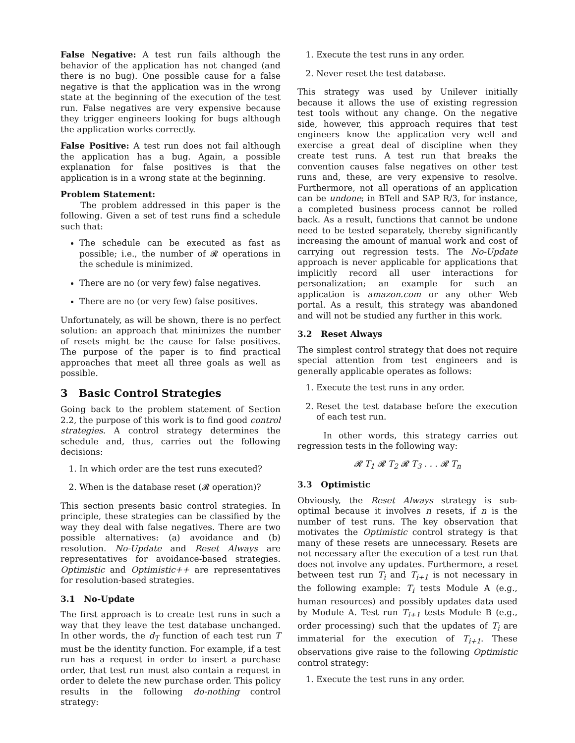False Negative: A test run fails although the behavior of the application has not changed (and there is no bug). One possible cause for a false negative is that the application was in the wrong state at the beginning of the execution of the test run. False negatives are very expensive because they trigger engineers looking for bugs although the application works correctly.
False Positive: A test run does not fail although the application has a bug. Again, a possible explanation for false positives is that the application is in a wrong state at the beginning.
Problem Statement:
The problem addressed in this paper is the following. Given a set of test runs find a schedule such that:
The schedule can be executed as fast as possible; i.e., the number of 𝓡 operations in the schedule is minimized.
There are no (or very few) false negatives.
There are no (or very few) false positives.
Unfortunately, as will be shown, there is no perfect solution: an approach that minimizes the number of resets might be the cause for false positives. The purpose of the paper is to find practical approaches that meet all three goals as well as possible.
3 Basic Control Strategies
Going back to the problem statement of Section 2.2, the purpose of this work is to find good control strategies. A control strategy determines the schedule and, thus, carries out the following decisions:
1. In which order are the test runs executed?
2. When is the database reset (𝓡 operation)?
This section presents basic control strategies. In principle, these strategies can be classified by the way they deal with false negatives. There are two possible alternatives: (a) avoidance and (b) resolution. No-Update and Reset Always are representatives for avoidance-based strategies. Optimistic and Optimistic++ are representatives for resolution-based strategies.
3.1 No-Update
The first approach is to create test runs in such a way that they leave the test database unchanged. In other words, the d<sub>T</sub> function of each test run T must be the identity function. For example, if a test run has a request in order to insert a purchase order, that test run must also contain a request in order to delete the new purchase order. This policy results in the following do-nothing control strategy:
1. Execute the test runs in any order.
2. Never reset the test database.
This strategy was used by Unilever initially because it allows the use of existing regression test tools without any change. On the negative side, however, this approach requires that test engineers know the application very well and exercise a great deal of discipline when they create test runs. A test run that breaks the convention causes false negatives on other test runs and, these, are very expensive to resolve. Furthermore, not all operations of an application can be undone; in BTell and SAP R/3, for instance, a completed business process cannot be rolled back. As a result, functions that cannot be undone need to be tested separately, thereby significantly increasing the amount of manual work and cost of carrying out regression tests. The No-Update approach is never applicable for applications that implicitly record all user interactions for personalization; an example for such an application is amazon.com or any other Web portal. As a result, this strategy was abandoned and will not be studied any further in this work.
3.2 Reset Always
The simplest control strategy that does not require special attention from test engineers and is generally applicable operates as follows:
1. Execute the test runs in any order.
2. Reset the test database before the execution of each test run.
In other words, this strategy carries out regression tests in the following way:
𝓡 T<sub>1</sub> 𝓡 T<sub>2</sub> 𝓡 T<sub>3</sub> . . . 𝓡 T<sub>n</sub>
3.3 Optimistic
Obviously, the Reset Always strategy is sub-optimal because it involves n resets, if n is the number of test runs. The key observation that motivates the Optimistic control strategy is that many of these resets are unnecessary. Resets are not necessary after the execution of a test run that does not involve any updates. Furthermore, a reset between test run T<sub>i</sub> and T<sub>i+1</sub> is not necessary in the following example: T<sub>i</sub> tests Module A (e.g., human resources) and possibly updates data used by Module A. Test run T<sub>i+1</sub> tests Module B (e.g., order processing) such that the updates of T<sub>i</sub> are immaterial for the execution of T<sub>i+1</sub>. These observations give raise to the following Optimistic control strategy:
1. Execute the test runs in any order.